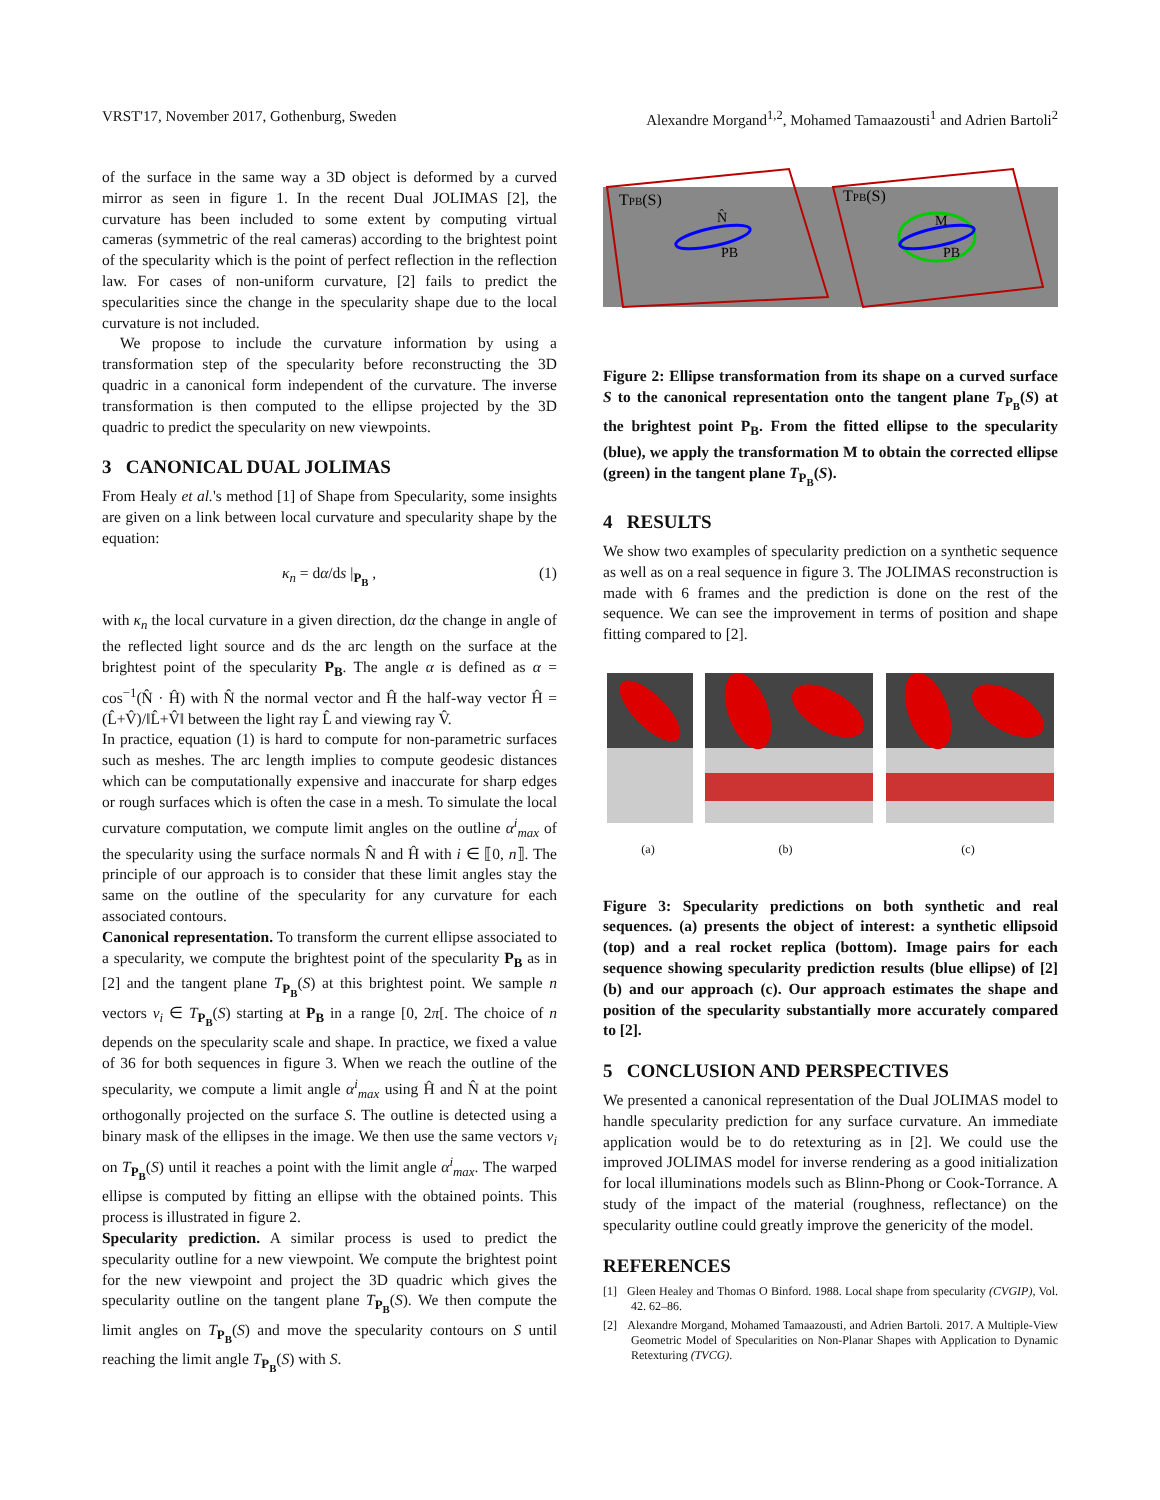VRST'17, November 2017, Gothenburg, Sweden Alexandre Morgand<sup>1,2</sup>, Mohamed Tamaazousti<sup>1</sup> and Adrien Bartoli<sup>2</sup>
of the surface in the same way a 3D object is deformed by a curved mirror as seen in figure 1. In the recent Dual JOLIMAS [2], the curvature has been included to some extent by computing virtual cameras (symmetric of the real cameras) according to the brightest point of the specularity which is the point of perfect reflection in the reflection law. For cases of non-uniform curvature, [2] fails to predict the specularities since the change in the specularity shape due to the local curvature is not included.
We propose to include the curvature information by using a transformation step of the specularity before reconstructing the 3D quadric in a canonical form independent of the curvature. The inverse transformation is then computed to the ellipse projected by the 3D quadric to predict the specularity on new viewpoints.
3 CANONICAL DUAL JOLIMAS
From Healy et al.'s method [1] of Shape from Specularity, some insights are given on a link between local curvature and specularity shape by the equation:
κ<sub>n</sub> = dα/ds |<sub>P<sub>B</sub></sub> , (1)
with κ<sub>n</sub> the local curvature in a given direction, dα the change in angle of the reflected light source and ds the arc length on the surface at the brightest point of the specularity P<sub>B</sub>. The angle α is defined as α = cos<sup>−1</sup>(N̂ · Ĥ) with N̂ the normal vector and Ĥ the half-way vector Ĥ = (L̂+V̂)/‖L̂+V̂‖ between the light ray L̂ and viewing ray V̂.
In practice, equation (1) is hard to compute for non-parametric surfaces such as meshes. The arc length implies to compute geodesic distances which can be computationally expensive and inaccurate for sharp edges or rough surfaces which is often the case in a mesh. To simulate the local curvature computation, we compute limit angles on the outline α<sup>i</sup><sub>max</sub> of the specularity using the surface normals N̂ and Ĥ with i ∈ ⟦0, n⟧. The principle of our approach is to consider that these limit angles stay the same on the outline of the specularity for any curvature for each associated contours.
Canonical representation. To transform the current ellipse associated to a specularity, we compute the brightest point of the specularity P<sub>B</sub> as in [2] and the tangent plane T<sub>P<sub>B</sub></sub>(S) at this brightest point. We sample n vectors v<sub>i</sub> ∈ T<sub>P<sub>B</sub></sub>(S) starting at P<sub>B</sub> in a range [0, 2π[. The choice of n depends on the specularity scale and shape. In practice, we fixed a value of 36 for both sequences in figure 3. When we reach the outline of the specularity, we compute a limit angle α<sup>i</sup><sub>max</sub> using Ĥ and N̂ at the point orthogonally projected on the surface S. The outline is detected using a binary mask of the ellipses in the image. We then use the same vectors v<sub>i</sub> on T<sub>P<sub>B</sub></sub>(S) until it reaches a point with the limit angle α<sup>i</sup><sub>max</sub>. The warped ellipse is computed by fitting an ellipse with the obtained points. This process is illustrated in figure 2.
Specularity prediction. A similar process is used to predict the specularity outline for a new viewpoint. We compute the brightest point for the new viewpoint and project the 3D quadric which gives the specularity outline on the tangent plane T<sub>P<sub>B</sub></sub>(S). We then compute the limit angles on T<sub>P<sub>B</sub></sub>(S) and move the specularity contours on S until reaching the limit angle T<sub>P<sub>B</sub></sub>(S) with S.
TPB(S)
TPB(S)
N̂
PB
M
PB
Figure 2: Ellipse transformation from its shape on a curved surface S to the canonical representation onto the tangent plane T<sub>P<sub>B</sub></sub>(S) at the brightest point P<sub>B</sub>. From the fitted ellipse to the specularity (blue), we apply the transformation M to obtain the corrected ellipse (green) in the tangent plane T<sub>P<sub>B</sub></sub>(S).
4 RESULTS
We show two examples of specularity prediction on a synthetic sequence as well as on a real sequence in figure 3. The JOLIMAS reconstruction is made with 6 frames and the prediction is done on the rest of the sequence. We can see the improvement in terms of position and shape fitting compared to [2].
(a) (b) (c)
Figure 3: Specularity predictions on both synthetic and real sequences. (a) presents the object of interest: a synthetic ellipsoid (top) and a real rocket replica (bottom). Image pairs for each sequence showing specularity prediction results (blue ellipse) of [2] (b) and our approach (c). Our approach estimates the shape and position of the specularity substantially more accurately compared to [2].
5 CONCLUSION AND PERSPECTIVES
We presented a canonical representation of the Dual JOLIMAS model to handle specularity prediction for any surface curvature. An immediate application would be to do retexturing as in [2]. We could use the improved JOLIMAS model for inverse rendering as a good initialization for local illuminations models such as Blinn-Phong or Cook-Torrance. A study of the impact of the material (roughness, reflectance) on the specularity outline could greatly improve the genericity of the model.
REFERENCES
[1] Gleen Healey and Thomas O Binford. 1988. Local shape from specularity (CVGIP), Vol. 42. 62–86.
[2] Alexandre Morgand, Mohamed Tamaazousti, and Adrien Bartoli. 2017. A Multiple-View Geometric Model of Specularities on Non-Planar Shapes with Application to Dynamic Retexturing (TVCG).